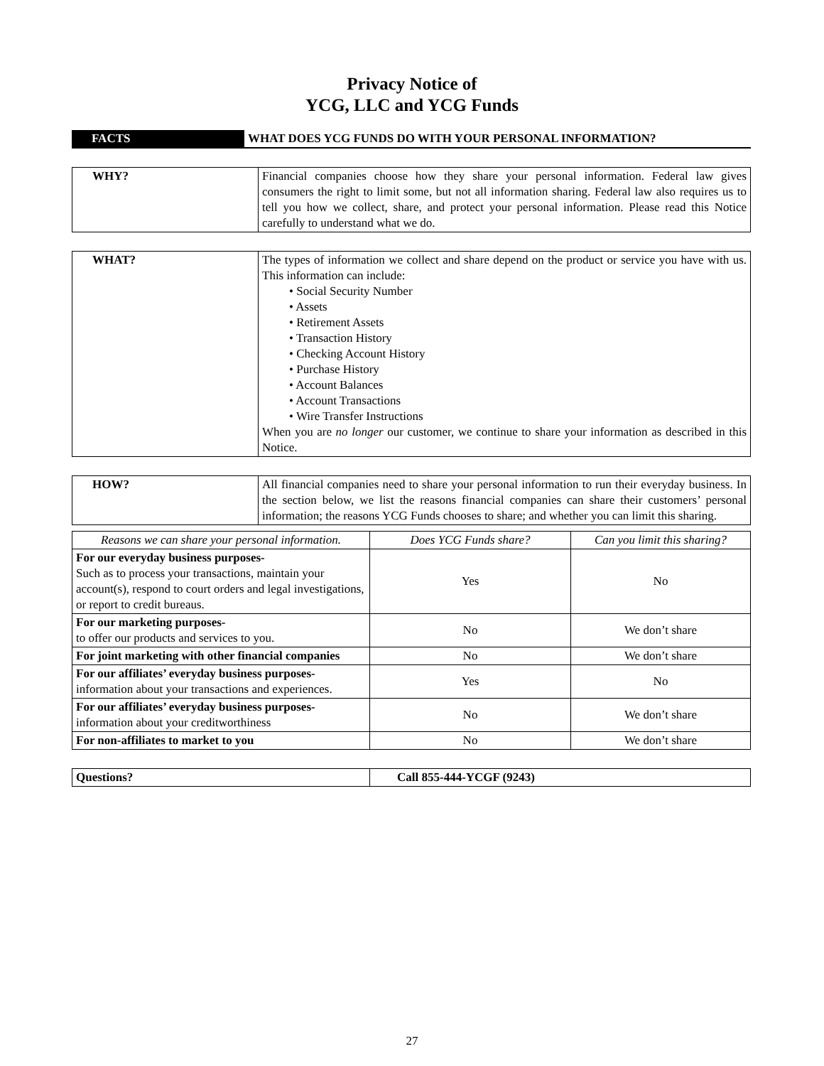Privacy Notice of
YCG, LLC and YCG Funds
| FACTS | WHAT DOES YCG FUNDS DO WITH YOUR PERSONAL INFORMATION? |
| WHY? | Financial companies choose how they share your personal information. Federal law gives consumers the right to limit some, but not all information sharing. Federal law also requires us to tell you how we collect, share, and protect your personal information. Please read this Notice carefully to understand what we do. |
| WHAT? | The types of information we collect and share depend on the product or service you have with us. This information can include: • Social Security Number • Assets • Retirement Assets • Transaction History • Checking Account History • Purchase History • Account Balances • Account Transactions • Wire Transfer Instructions When you are no longer our customer, we continue to share your information as described in this Notice. |
| HOW? | All financial companies need to share your personal information to run their everyday business. In the section below, we list the reasons financial companies can share their customers’ personal information; the reasons YCG Funds chooses to share; and whether you can limit this sharing. |
| Reasons we can share your personal information. | Does YCG Funds share? | Can you limit this sharing? |
| --- | --- | --- |
| For our everyday business purposes- Such as to process your transactions, maintain your account(s), respond to court orders and legal investigations, or report to credit bureaus. | Yes | No |
| For our marketing purposes- to offer our products and services to you. | No | We don’t share |
| For joint marketing with other financial companies | No | We don’t share |
| For our affiliates’ everyday business purposes- information about your transactions and experiences. | Yes | No |
| For our affiliates’ everyday business purposes- information about your creditworthiness | No | We don’t share |
| For non-affiliates to market to you | No | We don’t share |
| Questions? | Call 855-444-YCGF (9243) |
27